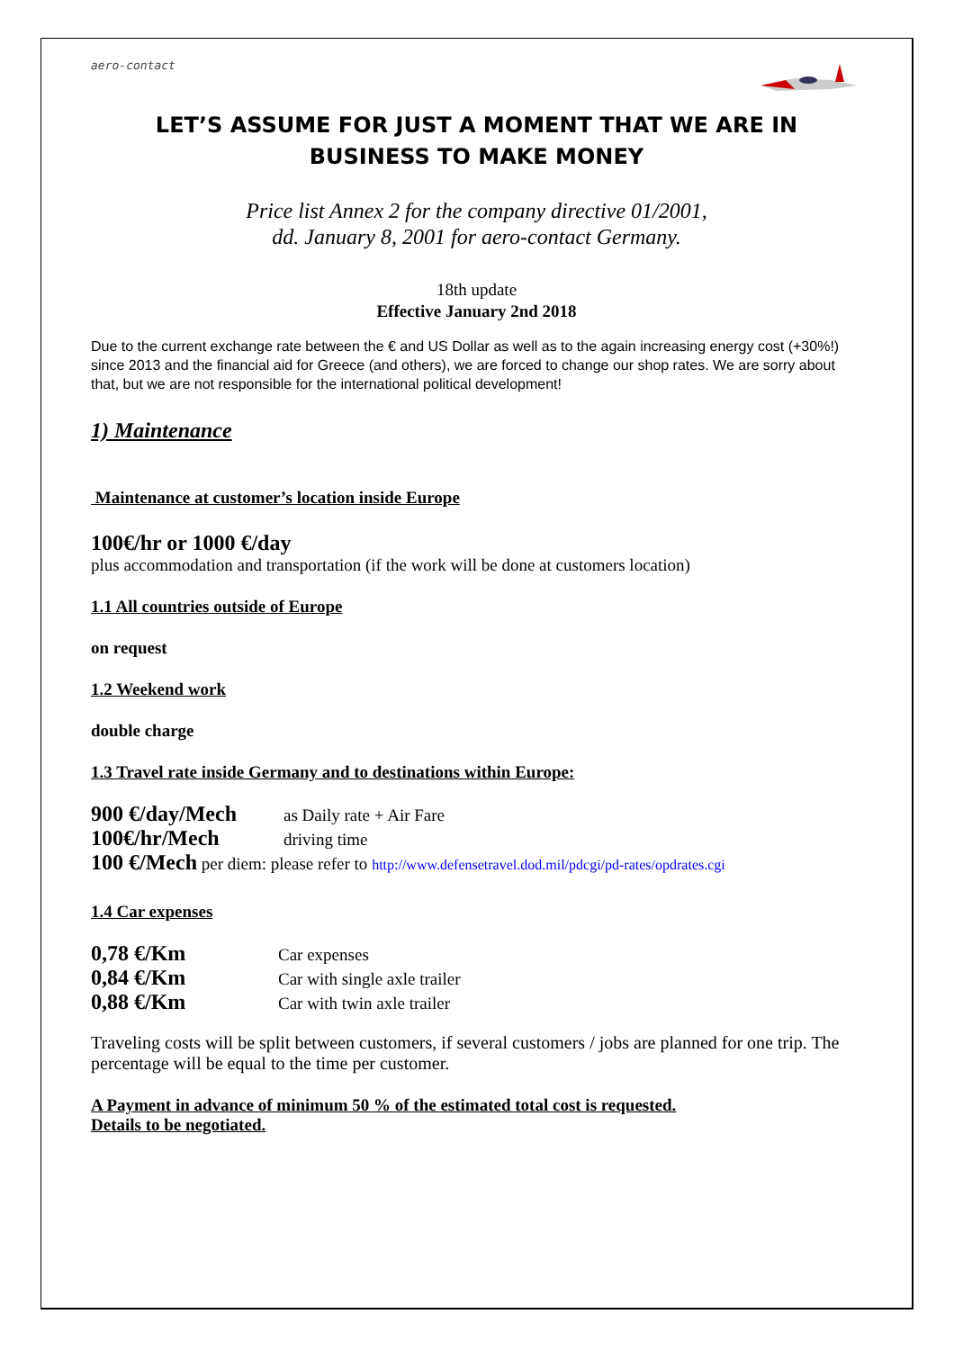aero-contact
LET’S ASSUME FOR JUST A MOMENT THAT WE ARE IN
BUSINESS TO MAKE MONEY
Price list Annex 2 for the company directive 01/2001,
dd. January 8, 2001 for aero-contact Germany.
18th update
Effective January 2nd 2018
Due to the current exchange rate between the € and US Dollar as well as to the again increasing energy cost (+30%!) since 2013 and the financial aid for Greece (and others), we are forced to change our shop rates. We are sorry about that, but we are not responsible for the international political development!
1) Maintenance
Maintenance at customer’s location inside Europe
100€/hr or 1000 €/day
plus accommodation and transportation (if the work will be done at customers location)
1.1 All countries outside of Europe
on request
1.2 Weekend work
double charge
1.3 Travel rate inside Germany and to destinations within Europe:
900 €/day/Mech as Daily rate + Air Fare
100€/hr/Mech driving time
100 €/Mech per diem: please refer to http://www.defensetravel.dod.mil/pdcgi/pd-rates/opdrates.cgi
1.4 Car expenses
0,78 €/Km Car expenses
0,84 €/Km Car with single axle trailer
0,88 €/Km Car with twin axle trailer
Traveling costs will be split between customers, if several customers / jobs are planned for one trip. The percentage will be equal to the time per customer.
A Payment in advance of minimum 50 % of the estimated total cost is requested.
Details to be negotiated.